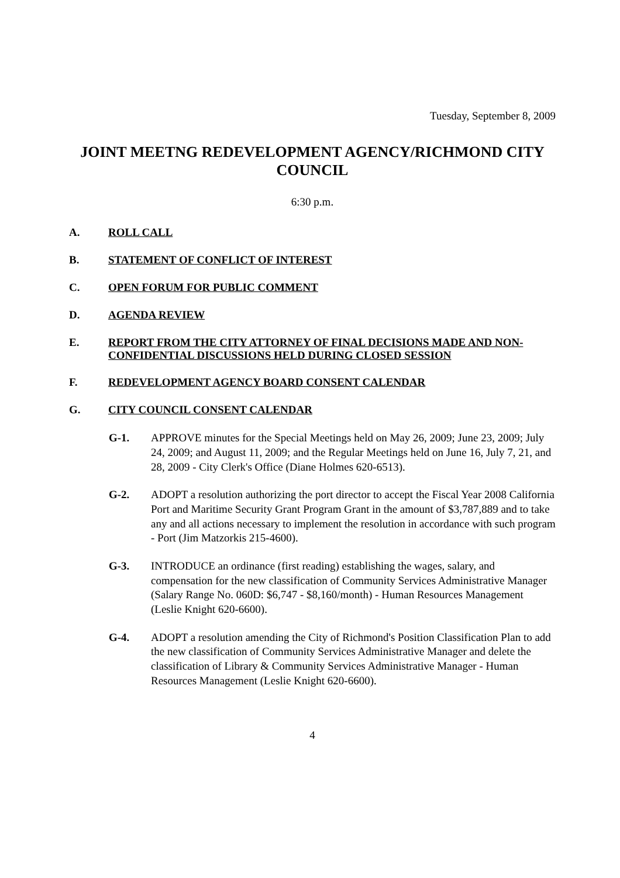Tuesday, September 8, 2009
JOINT MEETNG REDEVELOPMENT AGENCY/RICHMOND CITY COUNCIL
6:30 p.m.
A. ROLL CALL
B. STATEMENT OF CONFLICT OF INTEREST
C. OPEN FORUM FOR PUBLIC COMMENT
D. AGENDA REVIEW
E. REPORT FROM THE CITY ATTORNEY OF FINAL DECISIONS MADE AND NON-CONFIDENTIAL DISCUSSIONS HELD DURING CLOSED SESSION
F. REDEVELOPMENT AGENCY BOARD CONSENT CALENDAR
G. CITY COUNCIL CONSENT CALENDAR
G-1. APPROVE minutes for the Special Meetings held on May 26, 2009; June 23, 2009; July 24, 2009; and August 11, 2009; and the Regular Meetings held on June 16, July 7, 21, and 28, 2009 - City Clerk's Office (Diane Holmes 620-6513).
G-2. ADOPT a resolution authorizing the port director to accept the Fiscal Year 2008 California Port and Maritime Security Grant Program Grant in the amount of $3,787,889 and to take any and all actions necessary to implement the resolution in accordance with such program - Port (Jim Matzorkis 215-4600).
G-3. INTRODUCE an ordinance (first reading) establishing the wages, salary, and compensation for the new classification of Community Services Administrative Manager (Salary Range No. 060D: $6,747 - $8,160/month) - Human Resources Management (Leslie Knight 620-6600).
G-4. ADOPT a resolution amending the City of Richmond's Position Classification Plan to add the new classification of Community Services Administrative Manager and delete the classification of Library & Community Services Administrative Manager - Human Resources Management (Leslie Knight 620-6600).
4